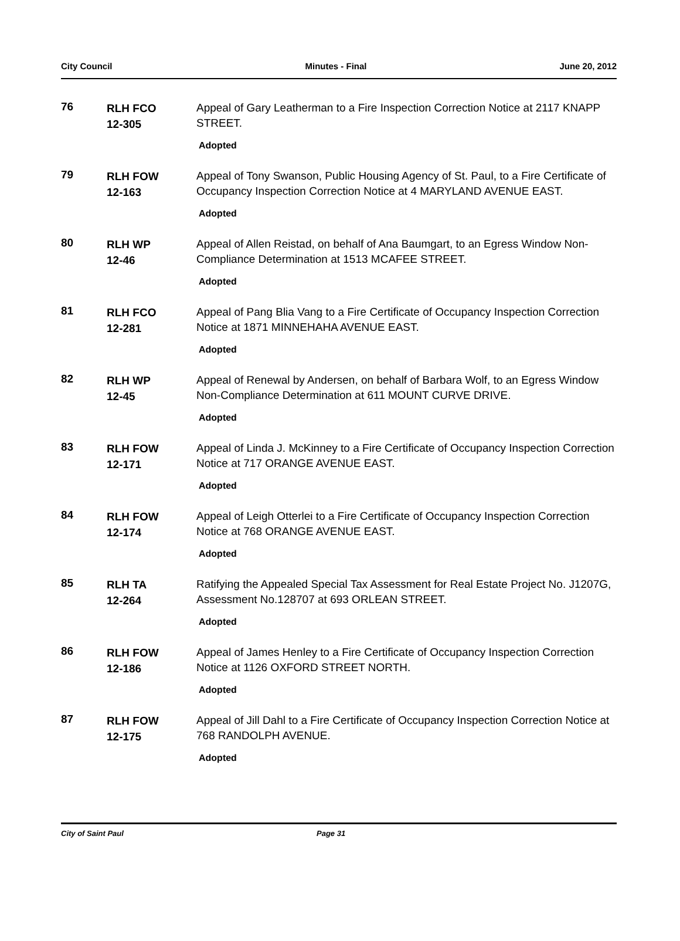City Council Minutes - Final June 20, 2012
76
RLH FCO
12-305
Appeal of Gary Leatherman to a Fire Inspection Correction Notice at 2117 KNAPP STREET.
Adopted
79
RLH FOW
12-163
Appeal of Tony Swanson, Public Housing Agency of St. Paul, to a Fire Certificate of Occupancy Inspection Correction Notice at 4 MARYLAND AVENUE EAST.
Adopted
80
RLH WP
12-46
Appeal of Allen Reistad, on behalf of Ana Baumgart, to an Egress Window Non-Compliance Determination at 1513 MCAFEE STREET.
Adopted
81
RLH FCO
12-281
Appeal of Pang Blia Vang to a Fire Certificate of Occupancy Inspection Correction Notice at 1871 MINNEHAHA AVENUE EAST.
Adopted
82
RLH WP
12-45
Appeal of Renewal by Andersen, on behalf of Barbara Wolf, to an Egress Window Non-Compliance Determination at 611 MOUNT CURVE DRIVE.
Adopted
83
RLH FOW
12-171
Appeal of Linda J. McKinney to a Fire Certificate of Occupancy Inspection Correction Notice at 717 ORANGE AVENUE EAST.
Adopted
84
RLH FOW
12-174
Appeal of Leigh Otterlei to a Fire Certificate of Occupancy Inspection Correction Notice at 768 ORANGE AVENUE EAST.
Adopted
85
RLH TA
12-264
Ratifying the Appealed Special Tax Assessment for Real Estate Project No. J1207G, Assessment No.128707 at 693 ORLEAN STREET.
Adopted
86
RLH FOW
12-186
Appeal of James Henley to a Fire Certificate of Occupancy Inspection Correction Notice at 1126 OXFORD STREET NORTH.
Adopted
87
RLH FOW
12-175
Appeal of Jill Dahl to a Fire Certificate of Occupancy Inspection Correction Notice at 768 RANDOLPH AVENUE.
Adopted
City of Saint Paul Page 31